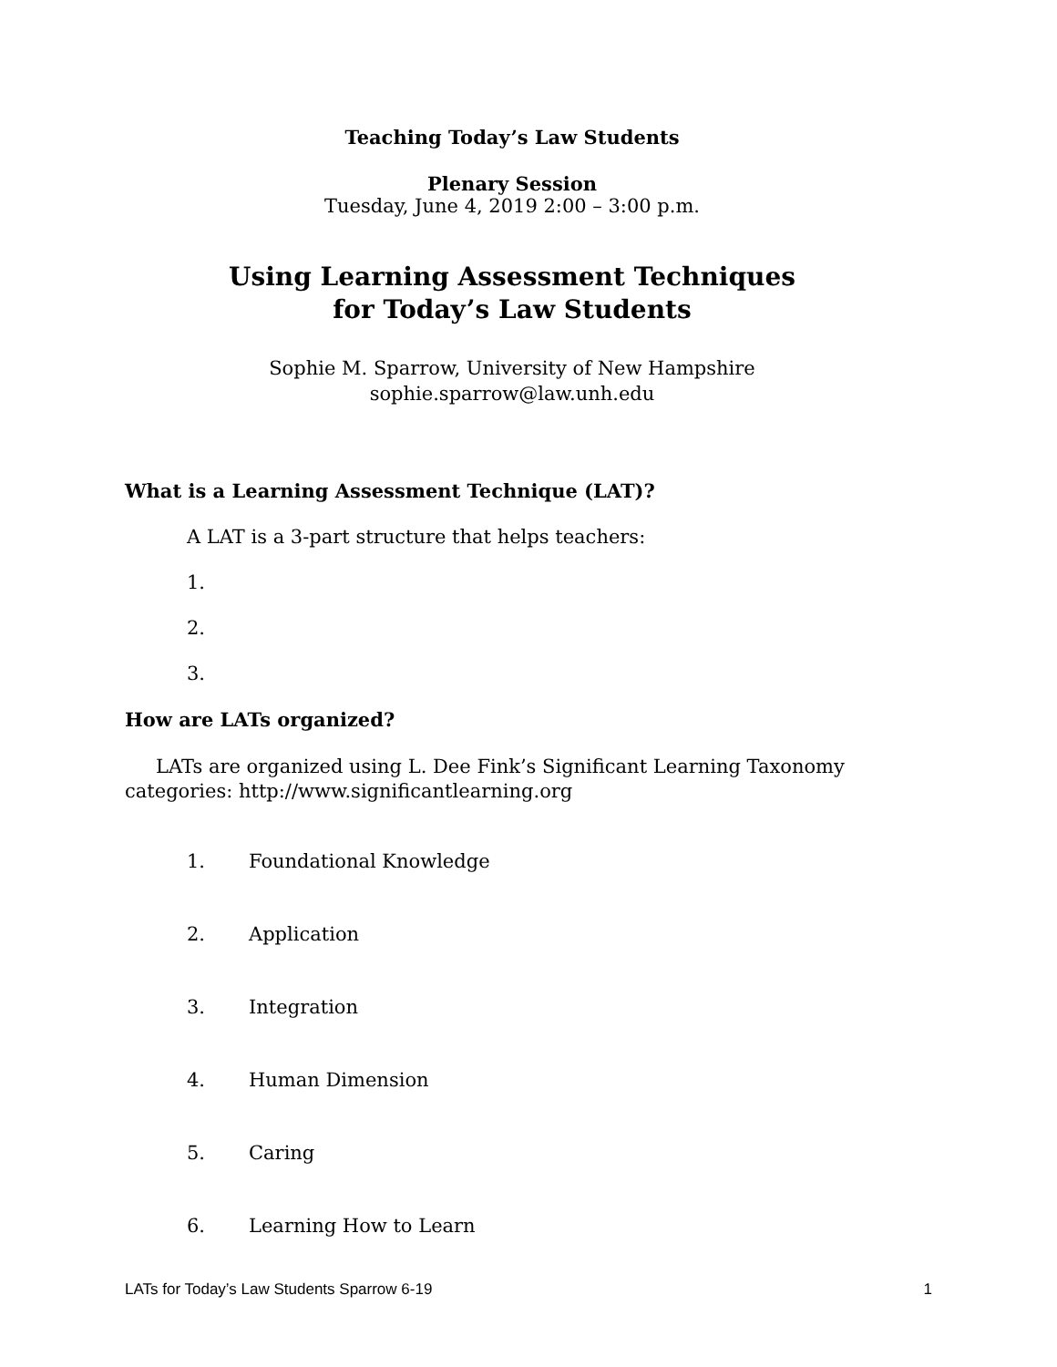Teaching Today’s Law Students
Plenary Session
Tuesday, June 4, 2019 2:00 – 3:00 p.m.
Using Learning Assessment Techniques
for Today’s Law Students
Sophie M. Sparrow, University of New Hampshire
sophie.sparrow@law.unh.edu
What is a Learning Assessment Technique (LAT)?
A LAT is a 3-part structure that helps teachers:
1.
2.
3.
How are LATs organized?
LATs are organized using L. Dee Fink’s Significant Learning Taxonomy categories: http://www.significantlearning.org
1. Foundational Knowledge
2. Application
3. Integration
4. Human Dimension
5. Caring
6. Learning How to Learn
LATs for Today’s Law Students Sparrow 6-19 1